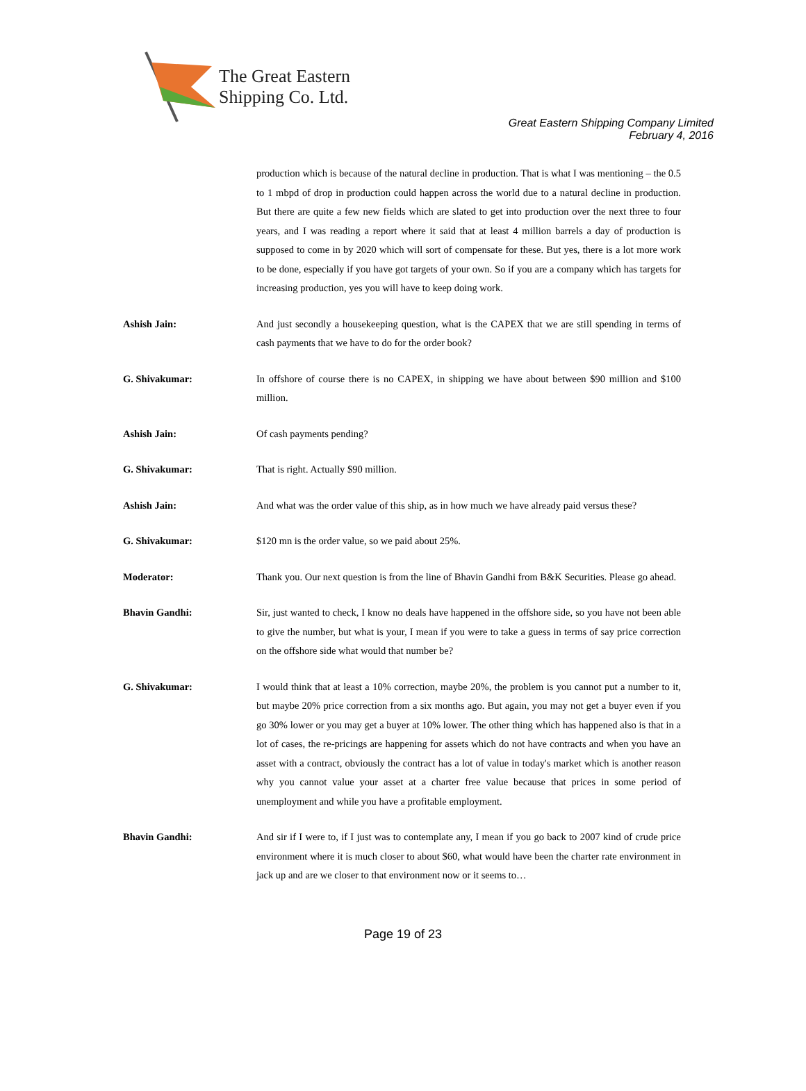The Great Eastern
Shipping Co. Ltd.
Great Eastern Shipping Company Limited
February 4, 2016
production which is because of the natural decline in production. That is what I was mentioning – the 0.5 to 1 mbpd of drop in production could happen across the world due to a natural decline in production. But there are quite a few new fields which are slated to get into production over the next three to four years, and I was reading a report where it said that at least 4 million barrels a day of production is supposed to come in by 2020 which will sort of compensate for these. But yes, there is a lot more work to be done, especially if you have got targets of your own. So if you are a company which has targets for increasing production, yes you will have to keep doing work.
Ashish Jain: And just secondly a housekeeping question, what is the CAPEX that we are still spending in terms of cash payments that we have to do for the order book?
G. Shivakumar: In offshore of course there is no CAPEX, in shipping we have about between $90 million and $100 million.
Ashish Jain: Of cash payments pending?
G. Shivakumar: That is right. Actually $90 million.
Ashish Jain: And what was the order value of this ship, as in how much we have already paid versus these?
G. Shivakumar: $120 mn is the order value, so we paid about 25%.
Moderator: Thank you. Our next question is from the line of Bhavin Gandhi from B&K Securities. Please go ahead.
Bhavin Gandhi: Sir, just wanted to check, I know no deals have happened in the offshore side, so you have not been able to give the number, but what is your, I mean if you were to take a guess in terms of say price correction on the offshore side what would that number be?
G. Shivakumar: I would think that at least a 10% correction, maybe 20%, the problem is you cannot put a number to it, but maybe 20% price correction from a six months ago. But again, you may not get a buyer even if you go 30% lower or you may get a buyer at 10% lower. The other thing which has happened also is that in a lot of cases, the re-pricings are happening for assets which do not have contracts and when you have an asset with a contract, obviously the contract has a lot of value in today's market which is another reason why you cannot value your asset at a charter free value because that prices in some period of unemployment and while you have a profitable employment.
Bhavin Gandhi: And sir if I were to, if I just was to contemplate any, I mean if you go back to 2007 kind of crude price environment where it is much closer to about $60, what would have been the charter rate environment in jack up and are we closer to that environment now or it seems to…
Page 19 of 23